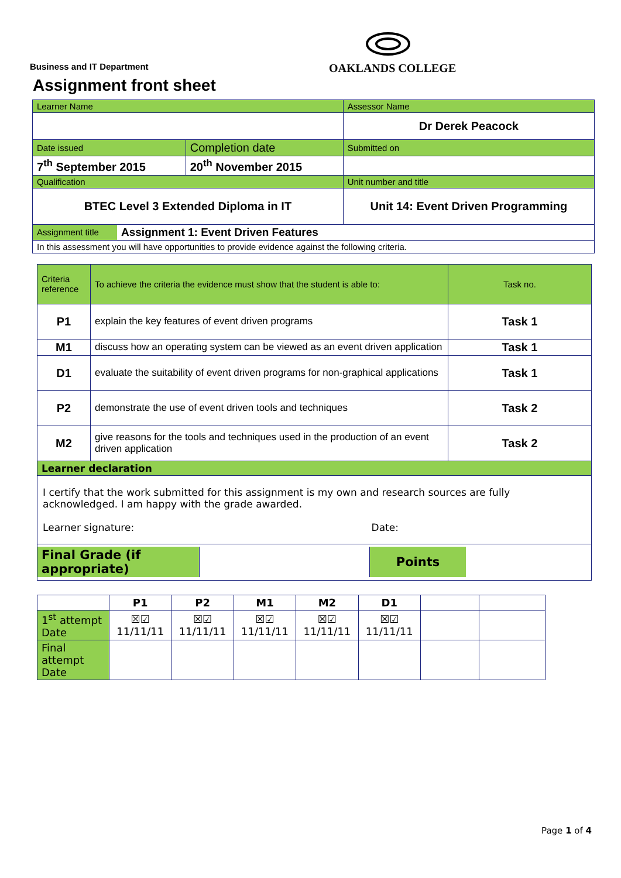Business and IT Department
OAKLANDS COLLEGE
Assignment front sheet
| Learner Name | | Assessor Name |
| | | Dr Derek Peacock |
| Date issued | Completion date | Submitted on |
| 7<sup>th</sup> September 2015 | 20<sup>th</sup> November 2015 | |
| Qualification | | Unit number and title |
| BTEC Level 3 Extended Diploma in IT | | Unit 14: Event Driven Programming |
| / Assignment title / Assignment 1: Event Driven Features / | | |
| In this assessment you will have opportunities to provide evidence against the following criteria. | | |
| Criteria reference | To achieve the criteria the evidence must show that the student is able to: | Task no. |
| P1 | explain the key features of event driven programs | Task 1 |
| M1 | discuss how an operating system can be viewed as an event driven application | Task 1 |
| D1 | evaluate the suitability of event driven programs for non-graphical applications | Task 1 |
| P2 | demonstrate the use of event driven tools and techniques | Task 2 |
| M2 | give reasons for the tools and techniques used in the production of an event driven application | Task 2 |
| Learner declaration | | |
| I certify that the work submitted for this assignment is my own and research sources are fully acknowledged. I am happy with the grade awarded. Learner signature: Date: | | |
| / Final Grade (if appropriate) / / Points / / | | |
| | P1 | P2 | M1 | M2 | D1 | | |
| 1<sup>st</sup> attempt Date | ☒☑ 11/11/11 | ☒☑ 11/11/11 | ☒☑ 11/11/11 | ☒☑ 11/11/11 | ☒☑ 11/11/11 | | |
| Final attempt Date | | | | | | | |
Page 1 of 4